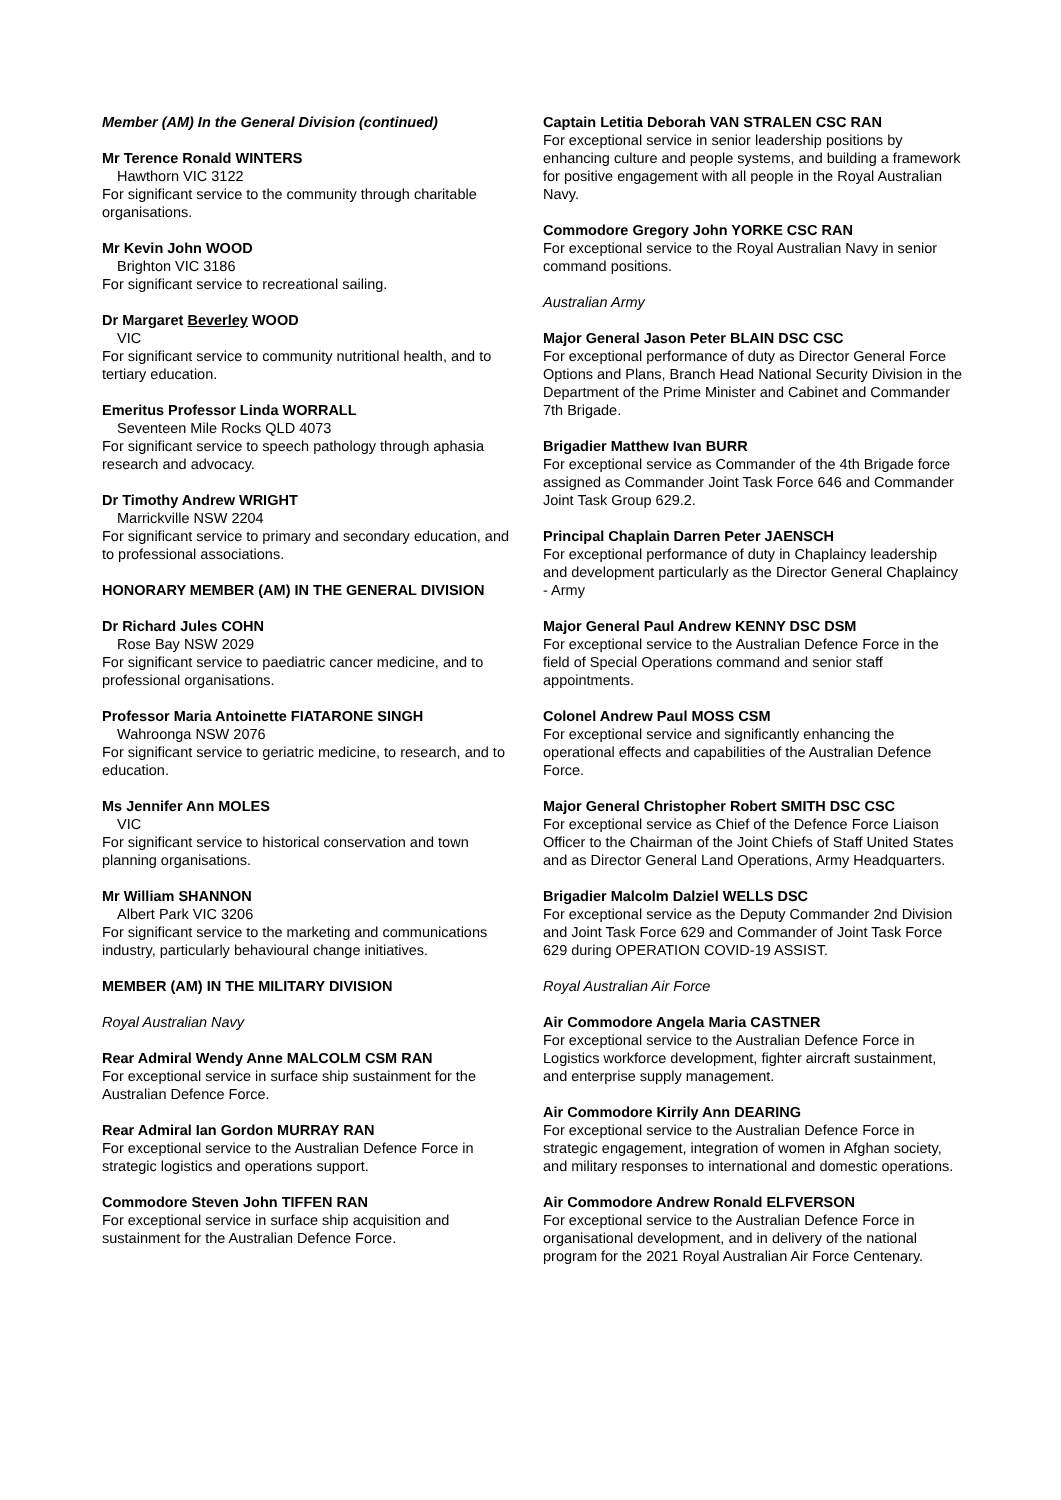Member (AM) In the General Division (continued)
Mr Terence Ronald WINTERS
Hawthorn VIC 3122
For significant service to the community through charitable organisations.
Mr Kevin John WOOD
Brighton VIC 3186
For significant service to recreational sailing.
Dr Margaret Beverley WOOD
VIC
For significant service to community nutritional health, and to tertiary education.
Emeritus Professor Linda WORRALL
Seventeen Mile Rocks QLD 4073
For significant service to speech pathology through aphasia research and advocacy.
Dr Timothy Andrew WRIGHT
Marrickville NSW 2204
For significant service to primary and secondary education, and to professional associations.
HONORARY MEMBER (AM) IN THE GENERAL DIVISION
Dr Richard Jules COHN
Rose Bay NSW 2029
For significant service to paediatric cancer medicine, and to professional organisations.
Professor Maria Antoinette FIATARONE SINGH
Wahroonga NSW 2076
For significant service to geriatric medicine, to research, and to education.
Ms Jennifer Ann MOLES
VIC
For significant service to historical conservation and town planning organisations.
Mr William SHANNON
Albert Park VIC 3206
For significant service to the marketing and communications industry, particularly behavioural change initiatives.
MEMBER (AM) IN THE MILITARY DIVISION
Royal Australian Navy
Rear Admiral Wendy Anne MALCOLM CSM RAN
For exceptional service in surface ship sustainment for the Australian Defence Force.
Rear Admiral Ian Gordon MURRAY RAN
For exceptional service to the Australian Defence Force in strategic logistics and operations support.
Commodore Steven John TIFFEN RAN
For exceptional service in surface ship acquisition and sustainment for the Australian Defence Force.
Captain Letitia Deborah VAN STRALEN CSC RAN
For exceptional service in senior leadership positions by enhancing culture and people systems, and building a framework for positive engagement with all people in the Royal Australian Navy.
Commodore Gregory John YORKE CSC RAN
For exceptional service to the Royal Australian Navy in senior command positions.
Australian Army
Major General Jason Peter BLAIN DSC CSC
For exceptional performance of duty as Director General Force Options and Plans, Branch Head National Security Division in the Department of the Prime Minister and Cabinet and Commander 7th Brigade.
Brigadier Matthew Ivan BURR
For exceptional service as Commander of the 4th Brigade force assigned as Commander Joint Task Force 646 and Commander Joint Task Group 629.2.
Principal Chaplain Darren Peter JAENSCH
For exceptional performance of duty in Chaplaincy leadership and development particularly as the Director General Chaplaincy - Army
Major General Paul Andrew KENNY DSC DSM
For exceptional service to the Australian Defence Force in the field of Special Operations command and senior staff appointments.
Colonel Andrew Paul MOSS CSM
For exceptional service and significantly enhancing the operational effects and capabilities of the Australian Defence Force.
Major General Christopher Robert SMITH DSC CSC
For exceptional service as Chief of the Defence Force Liaison Officer to the Chairman of the Joint Chiefs of Staff United States and as Director General Land Operations, Army Headquarters.
Brigadier Malcolm Dalziel WELLS DSC
For exceptional service as the Deputy Commander 2nd Division and Joint Task Force 629 and Commander of Joint Task Force 629 during OPERATION COVID-19 ASSIST.
Royal Australian Air Force
Air Commodore Angela Maria CASTNER
For exceptional service to the Australian Defence Force in Logistics workforce development, fighter aircraft sustainment, and enterprise supply management.
Air Commodore Kirrily Ann DEARING
For exceptional service to the Australian Defence Force in strategic engagement, integration of women in Afghan society, and military responses to international and domestic operations.
Air Commodore Andrew Ronald ELFVERSON
For exceptional service to the Australian Defence Force in organisational development, and in delivery of the national program for the 2021 Royal Australian Air Force Centenary.